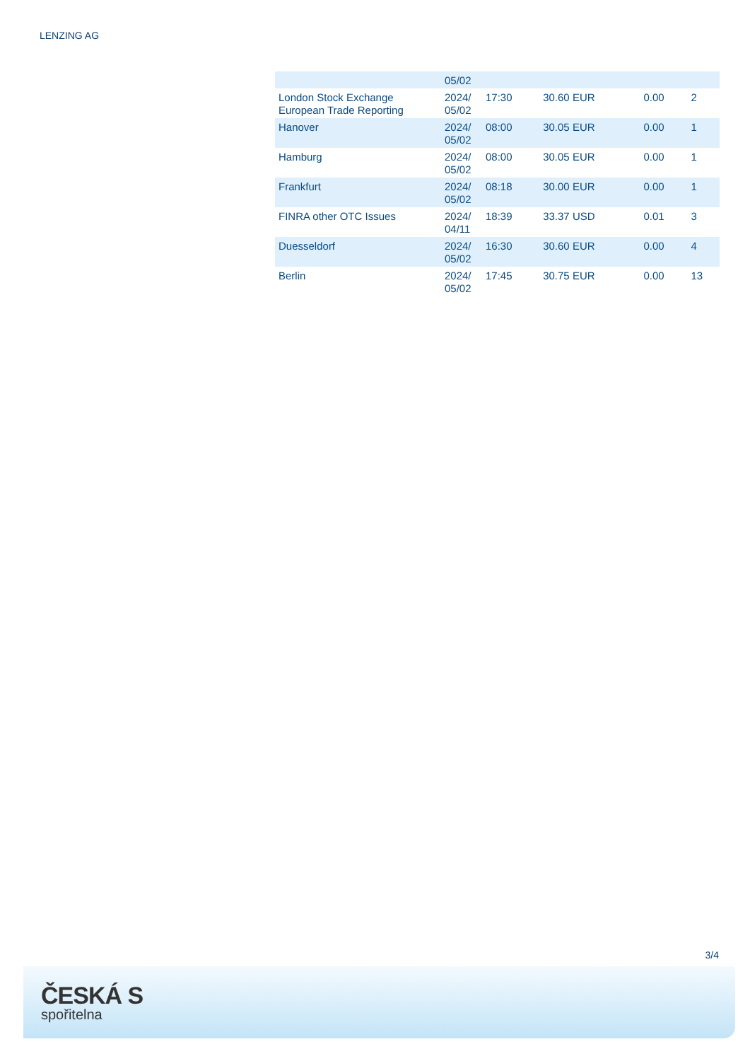LENZING AG
| | 05/02 | | | | |
| London Stock Exchange European Trade Reporting | 2024/ 05/02 | 17:30 | 30.60 EUR | 0.00 | 2 |
| Hanover | 2024/ 05/02 | 08:00 | 30.05 EUR | 0.00 | 1 |
| Hamburg | 2024/ 05/02 | 08:00 | 30.05 EUR | 0.00 | 1 |
| Frankfurt | 2024/ 05/02 | 08:18 | 30.00 EUR | 0.00 | 1 |
| FINRA other OTC Issues | 2024/ 04/11 | 18:39 | 33.37 USD | 0.01 | 3 |
| Duesseldorf | 2024/ 05/02 | 16:30 | 30.60 EUR | 0.00 | 4 |
| Berlin | 2024/ 05/02 | 17:45 | 30.75 EUR | 0.00 | 13 |
3/4
ČESKÁ S
spořitelna